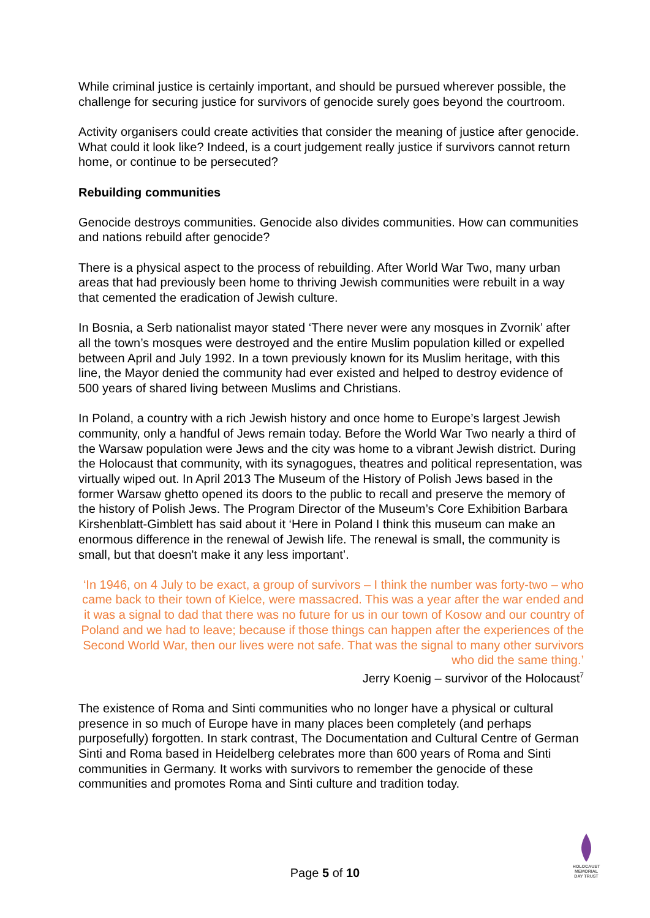While criminal justice is certainly important, and should be pursued wherever possible, the challenge for securing justice for survivors of genocide surely goes beyond the courtroom.
Activity organisers could create activities that consider the meaning of justice after genocide. What could it look like? Indeed, is a court judgement really justice if survivors cannot return home, or continue to be persecuted?
Rebuilding communities
Genocide destroys communities. Genocide also divides communities. How can communities and nations rebuild after genocide?
There is a physical aspect to the process of rebuilding. After World War Two, many urban areas that had previously been home to thriving Jewish communities were rebuilt in a way that cemented the eradication of Jewish culture.
In Bosnia, a Serb nationalist mayor stated ‘There never were any mosques in Zvornik’ after all the town’s mosques were destroyed and the entire Muslim population killed or expelled between April and July 1992. In a town previously known for its Muslim heritage, with this line, the Mayor denied the community had ever existed and helped to destroy evidence of 500 years of shared living between Muslims and Christians.
In Poland, a country with a rich Jewish history and once home to Europe’s largest Jewish community, only a handful of Jews remain today. Before the World War Two nearly a third of the Warsaw population were Jews and the city was home to a vibrant Jewish district. During the Holocaust that community, with its synagogues, theatres and political representation, was virtually wiped out. In April 2013 The Museum of the History of Polish Jews based in the former Warsaw ghetto opened its doors to the public to recall and preserve the memory of the history of Polish Jews. The Program Director of the Museum’s Core Exhibition Barbara Kirshenblatt-Gimblett has said about it ‘Here in Poland I think this museum can make an enormous difference in the renewal of Jewish life. The renewal is small, the community is small, but that doesn't make it any less important’.
‘In 1946, on 4 July to be exact, a group of survivors – I think the number was forty-two – who came back to their town of Kielce, were massacred. This was a year after the war ended and it was a signal to dad that there was no future for us in our town of Kosow and our country of Poland and we had to leave; because if those things can happen after the experiences of the Second World War, then our lives were not safe. That was the signal to many other survivors who did the same thing.’
Jerry Koenig – survivor of the Holocaust<sup>7</sup>
The existence of Roma and Sinti communities who no longer have a physical or cultural presence in so much of Europe have in many places been completely (and perhaps purposefully) forgotten. In stark contrast, The Documentation and Cultural Centre of German Sinti and Roma based in Heidelberg celebrates more than 600 years of Roma and Sinti communities in Germany. It works with survivors to remember the genocide of these communities and promotes Roma and Sinti culture and tradition today.
Page 5 of 10
HOLOCAUST
MEMORIAL
DAY TRUST